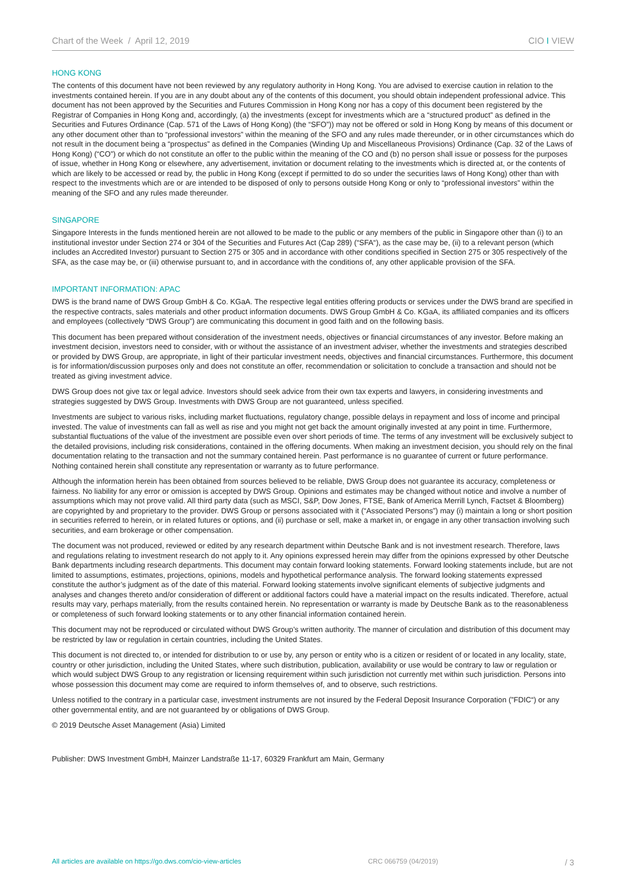Chart of the Week / April 12, 2019 CIO I VIEW
HONG KONG
The contents of this document have not been reviewed by any regulatory authority in Hong Kong. You are advised to exercise caution in relation to the investments contained herein. If you are in any doubt about any of the contents of this document, you should obtain independent professional advice. This document has not been approved by the Securities and Futures Commission in Hong Kong nor has a copy of this document been registered by the Registrar of Companies in Hong Kong and, accordingly, (a) the investments (except for investments which are a “structured product” as defined in the Securities and Futures Ordinance (Cap. 571 of the Laws of Hong Kong) (the “SFO”)) may not be offered or sold in Hong Kong by means of this document or any other document other than to “professional investors” within the meaning of the SFO and any rules made thereunder, or in other circumstances which do not result in the document being a “prospectus” as defined in the Companies (Winding Up and Miscellaneous Provisions) Ordinance (Cap. 32 of the Laws of Hong Kong) (“CO”) or which do not constitute an offer to the public within the meaning of the CO and (b) no person shall issue or possess for the purposes of issue, whether in Hong Kong or elsewhere, any advertisement, invitation or document relating to the investments which is directed at, or the contents of which are likely to be accessed or read by, the public in Hong Kong (except if permitted to do so under the securities laws of Hong Kong) other than with respect to the investments which are or are intended to be disposed of only to persons outside Hong Kong or only to “professional investors” within the meaning of the SFO and any rules made thereunder.
SINGAPORE
Singapore Interests in the funds mentioned herein are not allowed to be made to the public or any members of the public in Singapore other than (i) to an institutional investor under Section 274 or 304 of the Securities and Futures Act (Cap 289) (“SFA“), as the case may be, (ii) to a relevant person (which includes an Accredited Investor) pursuant to Section 275 or 305 and in accordance with other conditions specified in Section 275 or 305 respectively of the SFA, as the case may be, or (iii) otherwise pursuant to, and in accordance with the conditions of, any other applicable provision of the SFA.
IMPORTANT INFORMATION: APAC
DWS is the brand name of DWS Group GmbH & Co. KGaA. The respective legal entities offering products or services under the DWS brand are specified in the respective contracts, sales materials and other product information documents. DWS Group GmbH & Co. KGaA, its affiliated companies and its officers and employees (collectively “DWS Group”) are communicating this document in good faith and on the following basis.
This document has been prepared without consideration of the investment needs, objectives or financial circumstances of any investor. Before making an investment decision, investors need to consider, with or without the assistance of an investment adviser, whether the investments and strategies described or provided by DWS Group, are appropriate, in light of their particular investment needs, objectives and financial circumstances. Furthermore, this document is for information/discussion purposes only and does not constitute an offer, recommendation or solicitation to conclude a transaction and should not be treated as giving investment advice.
DWS Group does not give tax or legal advice. Investors should seek advice from their own tax experts and lawyers, in considering investments and strategies suggested by DWS Group. Investments with DWS Group are not guaranteed, unless specified.
Investments are subject to various risks, including market fluctuations, regulatory change, possible delays in repayment and loss of income and principal invested. The value of investments can fall as well as rise and you might not get back the amount originally invested at any point in time. Furthermore, substantial fluctuations of the value of the investment are possible even over short periods of time. The terms of any investment will be exclusively subject to the detailed provisions, including risk considerations, contained in the offering documents. When making an investment decision, you should rely on the final documentation relating to the transaction and not the summary contained herein. Past performance is no guarantee of current or future performance. Nothing contained herein shall constitute any representation or warranty as to future performance.
Although the information herein has been obtained from sources believed to be reliable, DWS Group does not guarantee its accuracy, completeness or fairness. No liability for any error or omission is accepted by DWS Group. Opinions and estimates may be changed without notice and involve a number of assumptions which may not prove valid. All third party data (such as MSCI, S&P, Dow Jones, FTSE, Bank of America Merrill Lynch, Factset & Bloomberg) are copyrighted by and proprietary to the provider. DWS Group or persons associated with it (“Associated Persons”) may (i) maintain a long or short position in securities referred to herein, or in related futures or options, and (ii) purchase or sell, make a market in, or engage in any other transaction involving such securities, and earn brokerage or other compensation.
The document was not produced, reviewed or edited by any research department within Deutsche Bank and is not investment research. Therefore, laws and regulations relating to investment research do not apply to it. Any opinions expressed herein may differ from the opinions expressed by other Deutsche Bank departments including research departments. This document may contain forward looking statements. Forward looking statements include, but are not limited to assumptions, estimates, projections, opinions, models and hypothetical performance analysis. The forward looking statements expressed constitute the author’s judgment as of the date of this material. Forward looking statements involve significant elements of subjective judgments and analyses and changes thereto and/or consideration of different or additional factors could have a material impact on the results indicated. Therefore, actual results may vary, perhaps materially, from the results contained herein. No representation or warranty is made by Deutsche Bank as to the reasonableness or completeness of such forward looking statements or to any other financial information contained herein.
This document may not be reproduced or circulated without DWS Group’s written authority. The manner of circulation and distribution of this document may be restricted by law or regulation in certain countries, including the United States.
This document is not directed to, or intended for distribution to or use by, any person or entity who is a citizen or resident of or located in any locality, state, country or other jurisdiction, including the United States, where such distribution, publication, availability or use would be contrary to law or regulation or which would subject DWS Group to any registration or licensing requirement within such jurisdiction not currently met within such jurisdiction. Persons into whose possession this document may come are required to inform themselves of, and to observe, such restrictions.
Unless notified to the contrary in a particular case, investment instruments are not insured by the Federal Deposit Insurance Corporation (”FDIC“) or any other governmental entity, and are not guaranteed by or obligations of DWS Group.
© 2019 Deutsche Asset Management (Asia) Limited
Publisher: DWS Investment GmbH, Mainzer Landstraße 11-17, 60329 Frankfurt am Main, Germany
All articles are available on https://go.dws.com/cio-view-articles CRC 066759 (04/2019) / 3